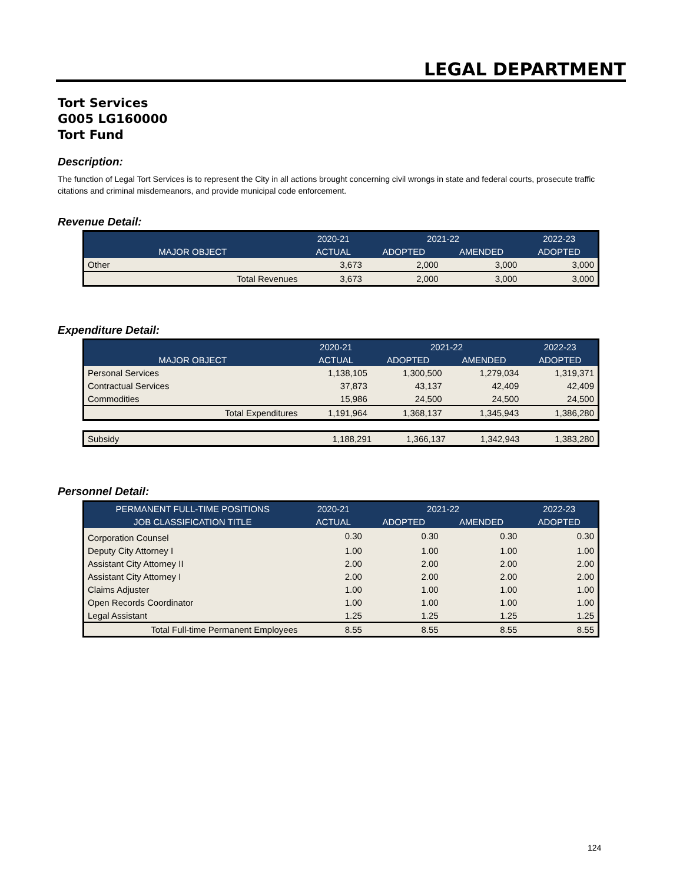LEGAL DEPARTMENT
Tort Services
G005 LG160000
Tort Fund
Description:
The function of Legal Tort Services is to represent the City in all actions brought concerning civil wrongs in state and federal courts, prosecute traffic citations and criminal misdemeanors, and provide municipal code enforcement.
Revenue Detail:
| | 2020-21 | 2021-22 | | 2022-23 |
| --- | --- | --- | --- | --- |
| MAJOR OBJECT | ACTUAL | ADOPTED | AMENDED | ADOPTED |
| Other | 3,673 | 2,000 | 3,000 | 3,000 |
| Total Revenues | 3,673 | 2,000 | 3,000 | 3,000 |
Expenditure Detail:
| | 2020-21 | 2021-22 | | 2022-23 |
| --- | --- | --- | --- | --- |
| MAJOR OBJECT | ACTUAL | ADOPTED | AMENDED | ADOPTED |
| Personal Services | 1,138,105 | 1,300,500 | 1,279,034 | 1,319,371 |
| Contractual Services | 37,873 | 43,137 | 42,409 | 42,409 |
| Commodities | 15,986 | 24,500 | 24,500 | 24,500 |
| Total Expenditures | 1,191,964 | 1,368,137 | 1,345,943 | 1,386,280 |
| Subsidy | 1,188,291 | 1,366,137 | 1,342,943 | 1,383,280 |
Personnel Detail:
| PERMANENT FULL-TIME POSITIONS | 2020-21 | 2021-22 | | 2022-23 |
| --- | --- | --- | --- | --- |
| JOB CLASSIFICATION TITLE | ACTUAL | ADOPTED | AMENDED | ADOPTED |
| Corporation Counsel | 0.30 | 0.30 | 0.30 | 0.30 |
| Deputy City Attorney I | 1.00 | 1.00 | 1.00 | 1.00 |
| Assistant City Attorney II | 2.00 | 2.00 | 2.00 | 2.00 |
| Assistant City Attorney I | 2.00 | 2.00 | 2.00 | 2.00 |
| Claims Adjuster | 1.00 | 1.00 | 1.00 | 1.00 |
| Open Records Coordinator | 1.00 | 1.00 | 1.00 | 1.00 |
| Legal Assistant | 1.25 | 1.25 | 1.25 | 1.25 |
| Total Full-time Permanent Employees | 8.55 | 8.55 | 8.55 | 8.55 |
124